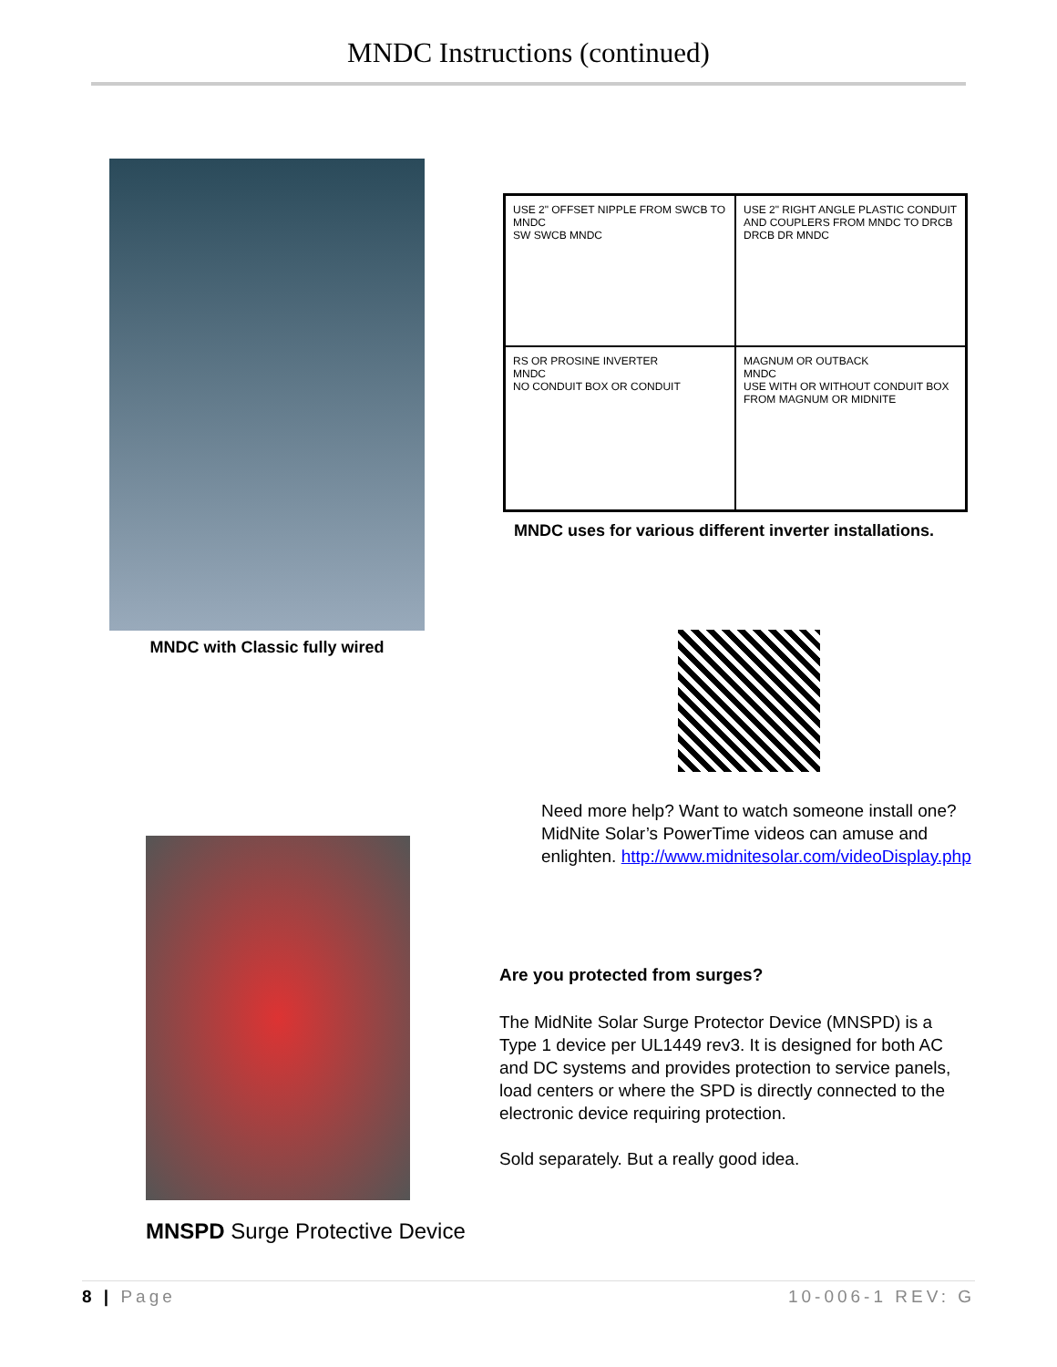MNDC Instructions (continued)
MNDC with Classic fully wired
USE 2" OFFSET NIPPLE FROM SWCB TO MNDC
SW SWCB MNDC
USE 2" RIGHT ANGLE PLASTIC CONDUIT AND COUPLERS FROM MNDC TO DRCB
DRCB DR MNDC
RS OR PROSINE INVERTER
MNDC
NO CONDUIT BOX OR CONDUIT
MAGNUM OR OUTBACK
MNDC
USE WITH OR WITHOUT CONDUIT BOX FROM MAGNUM OR MIDNITE
MNDC uses for various different inverter installations.
MNSPD Surge Protective Device
Need more help? Want to watch someone install one?
MidNite Solar’s PowerTime videos can amuse and
enlighten. http://www.midnitesolar.com/videoDisplay.php
Are you protected from surges?
The MidNite Solar Surge Protector Device (MNSPD) is a
Type 1 device per UL1449 rev3. It is designed for both AC
and DC systems and provides protection to service panels,
load centers or where the SPD is directly connected to the
electronic device requiring protection.
Sold separately. But a really good idea.
8 | Page 10-006-1 REV: G